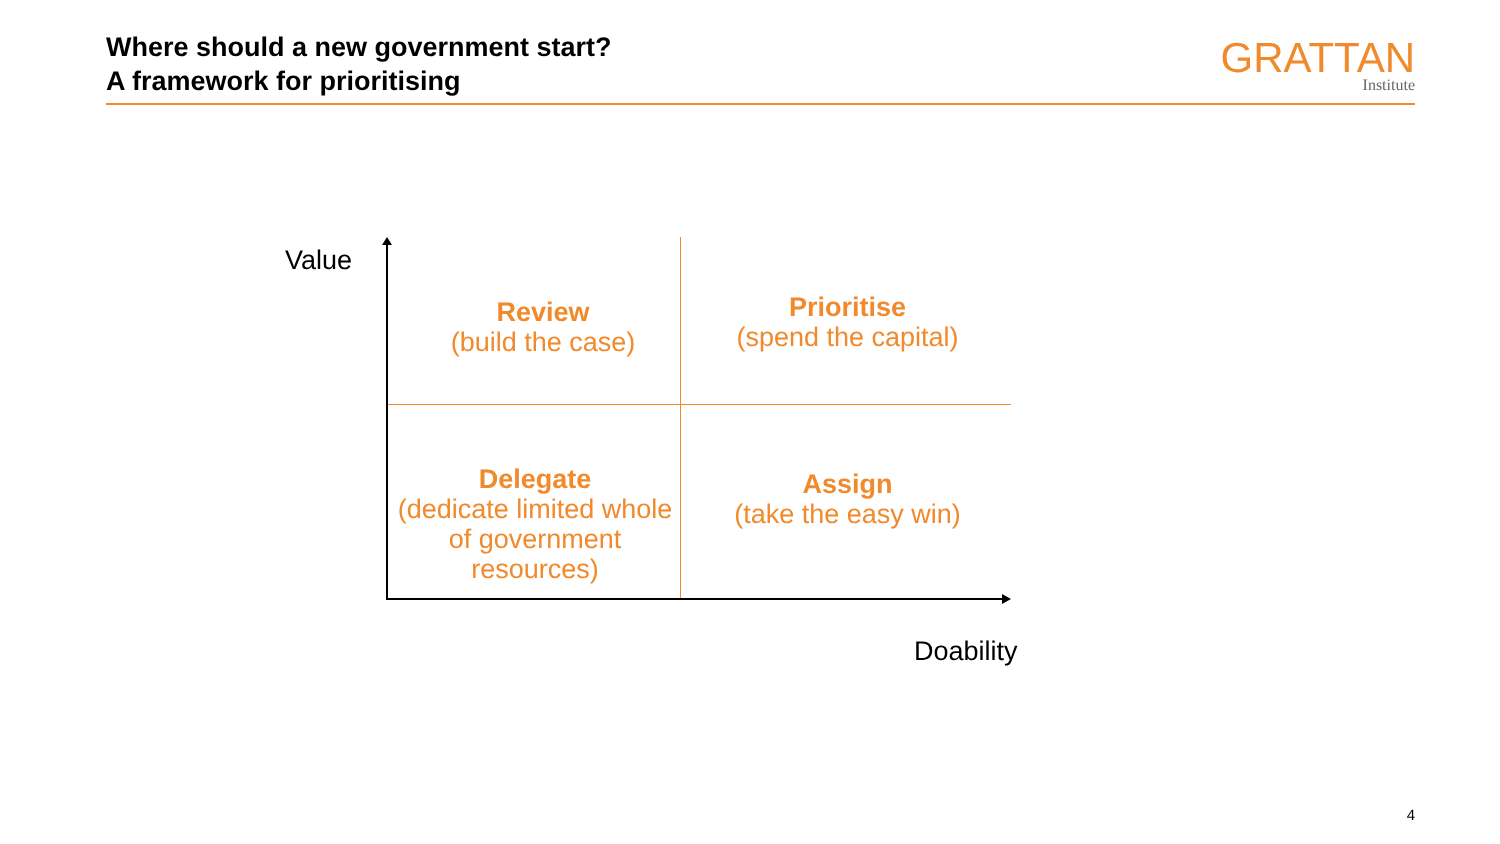Where should a new government start?
A framework for prioritising
GRATTAN
Institute
Value
Review
(build the case)
Prioritise
(spend the capital)
Delegate
(dedicate limited whole of government resources)
Assign
(take the easy win)
Doability
4